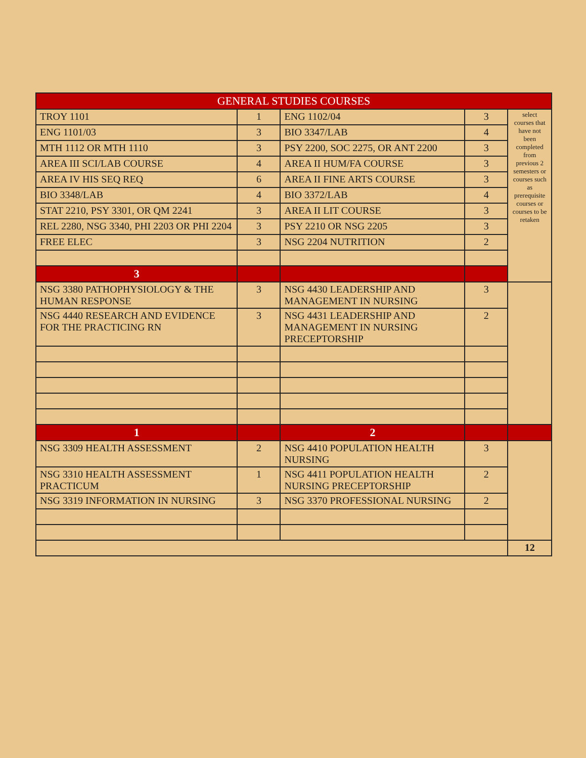| GENERAL STUDIES COURSES | | | | |
| --- | --- | --- | --- | --- |
| TROY 1101 | 1 | ENG 1102/04 | 3 | select courses that have not been completed from previous 2 semesters or courses such as prerequisite courses or courses to be retaken |
| ENG 1101/03 | 3 | BIO 3347/LAB | 4 | |
| MTH 1112 OR MTH 1110 | 3 | PSY 2200, SOC 2275, OR ANT 2200 | 3 | |
| AREA III SCI/LAB COURSE | 4 | AREA II HUM/FA COURSE | 3 | |
| AREA IV HIS SEQ REQ | 6 | AREA II FINE ARTS COURSE | 3 | |
| BIO 3348/LAB | 4 | BIO 3372/LAB | 4 | |
| STAT 2210, PSY 3301, OR QM 2241 | 3 | AREA II LIT COURSE | 3 | |
| REL 2280, NSG 3340, PHI 2203 OR PHI 2204 | 3 | PSY 2210 OR NSG 2205 | 3 | |
| FREE ELEC | 3 | NSG 2204 NUTRITION | 2 | |
| 3 | | | | |
| NSG 3380 PATHOPHYSIOLOGY & THE HUMAN RESPONSE | 3 | NSG 4430 LEADERSHIP AND MANAGEMENT IN NURSING | 3 | |
| NSG 4440 RESEARCH AND EVIDENCE FOR THE PRACTICING RN | 3 | NSG 4431 LEADERSHIP AND MANAGEMENT IN NURSING PRECEPTORSHIP | 2 | |
| 1 | | 2 | | |
| NSG 3309 HEALTH ASSESSMENT | 2 | NSG 4410 POPULATION HEALTH NURSING | 3 | |
| NSG 3310 HEALTH ASSESSMENT PRACTICUM | 1 | NSG 4411 POPULATION HEALTH NURSING PRECEPTORSHIP | 2 | |
| NSG 3319 INFORMATION IN NURSING | 3 | NSG 3370 PROFESSIONAL NURSING | 2 | |
| | | | | 12 |